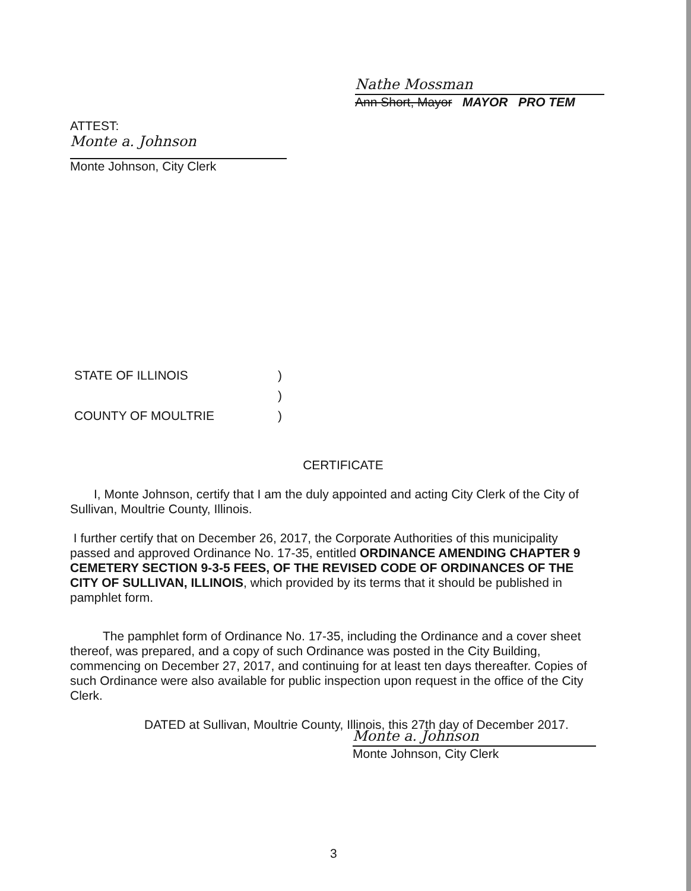Nathe Mossman
Ann Short, Mayor MAYOR PRO TEM
ATTEST:
Monte a. Johnson
Monte Johnson, City Clerk
STATE OF ILLINOIS)
)
COUNTY OF MOULTRIE)
CERTIFICATE
I, Monte Johnson, certify that I am the duly appointed and acting City Clerk of the City of Sullivan, Moultrie County, Illinois.
I further certify that on December 26, 2017, the Corporate Authorities of this municipality passed and approved Ordinance No. 17-35, entitled ORDINANCE AMENDING CHAPTER 9 CEMETERY SECTION 9-3-5 FEES, OF THE REVISED CODE OF ORDINANCES OF THE CITY OF SULLIVAN, ILLINOIS, which provided by its terms that it should be published in pamphlet form.
The pamphlet form of Ordinance No. 17-35, including the Ordinance and a cover sheet thereof, was prepared, and a copy of such Ordinance was posted in the City Building, commencing on December 27, 2017, and continuing for at least ten days thereafter. Copies of such Ordinance were also available for public inspection upon request in the office of the City Clerk.
DATED at Sullivan, Moultrie County, Illinois, this 27th day of December 2017.
Monte a. Johnson
Monte Johnson, City Clerk
3